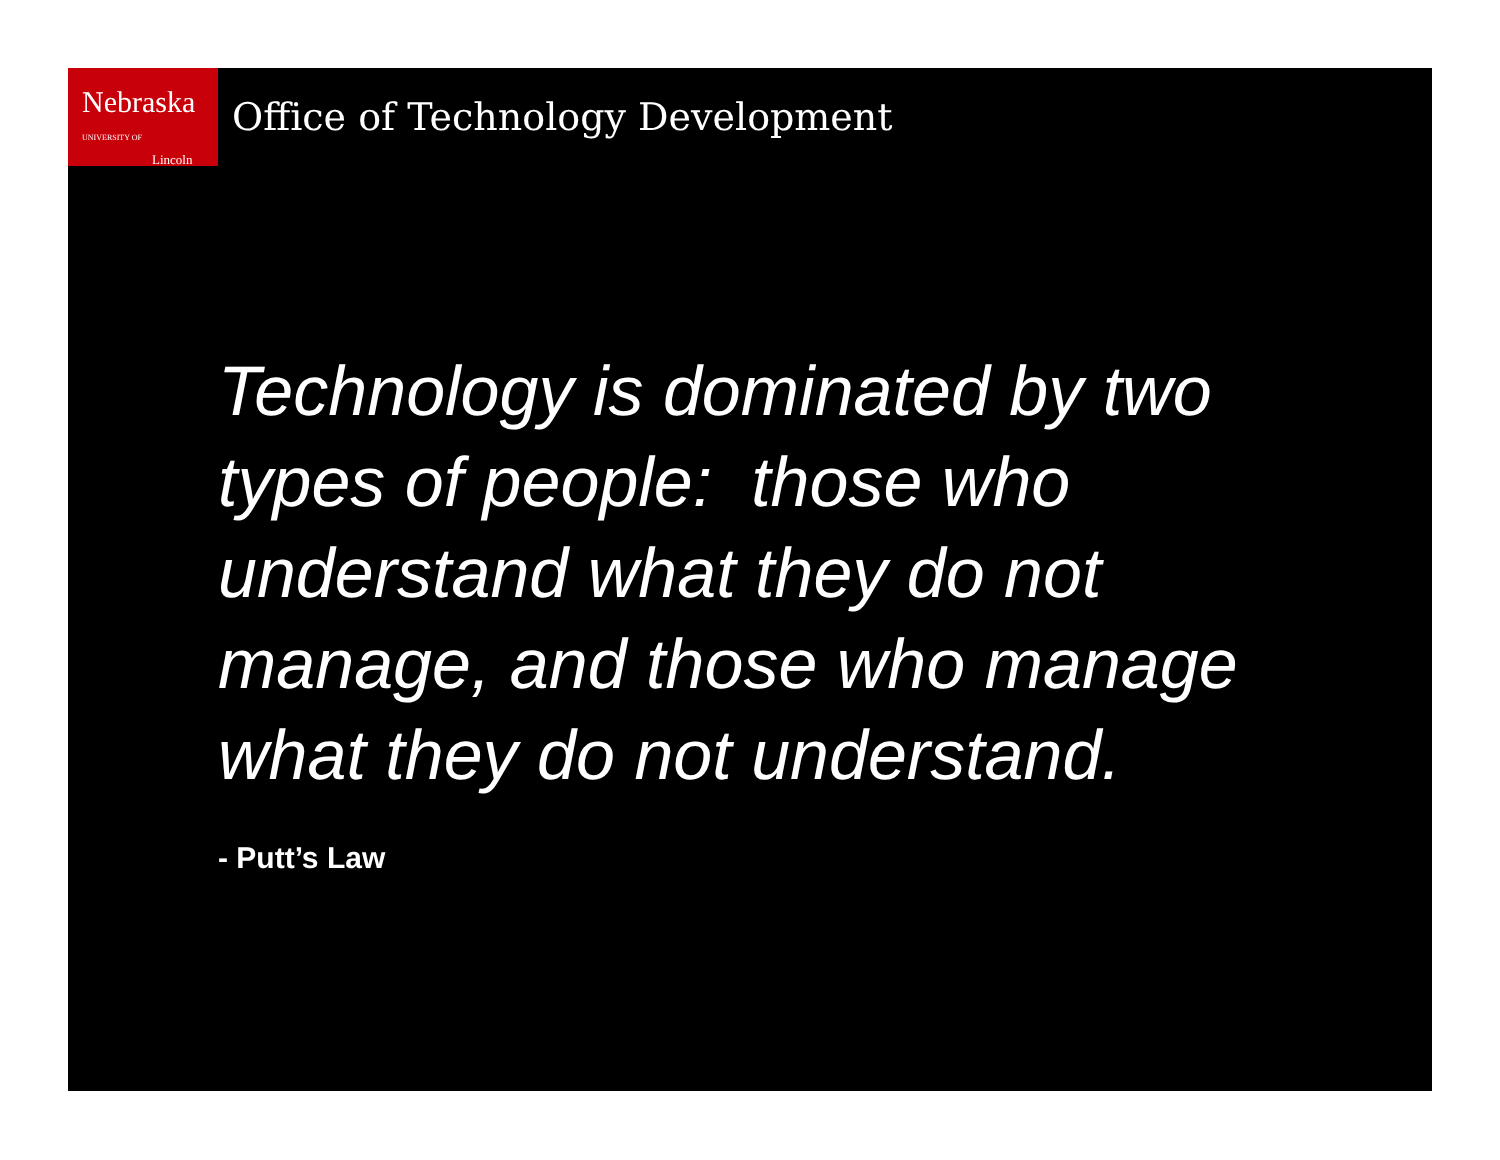Nebraska UNIVERSITY OF
Lincoln
Office of Technology Development
Technology is dominated by two types of people: those who understand what they do not manage, and those who manage what they do not understand.
- Putt’s Law